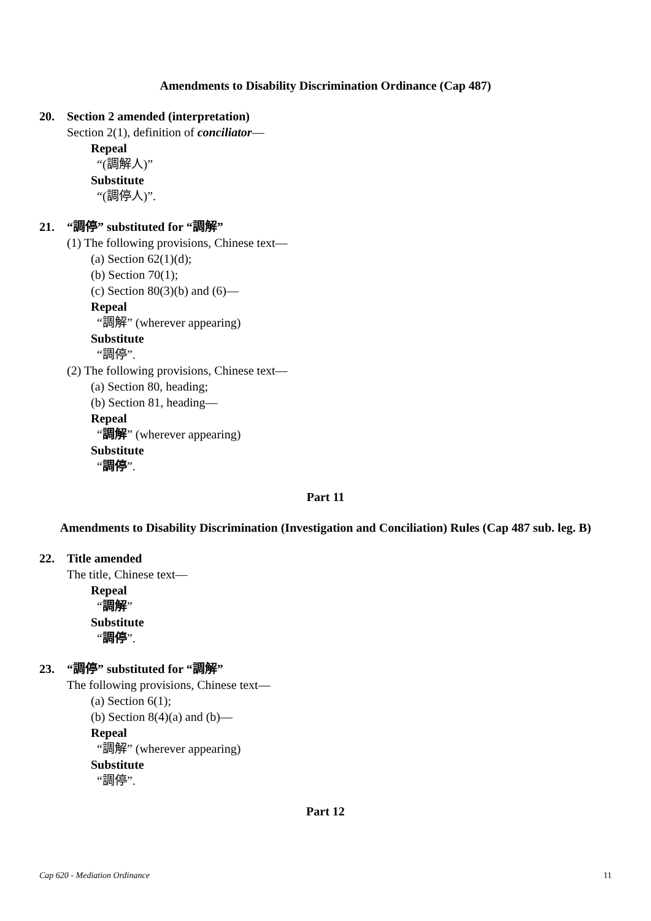Amendments to Disability Discrimination Ordinance (Cap 487)
20. Section 2 amended (interpretation)
Section 2(1), definition of conciliator—
Repeal
“(調解人)”
Substitute
“(調停人)”.
21. “調停” substituted for “調解”
(1) The following provisions, Chinese text—
(a) Section 62(1)(d);
(b) Section 70(1);
(c) Section 80(3)(b) and (6)—
Repeal
“調解” (wherever appearing)
Substitute
“調停”.
(2) The following provisions, Chinese text—
(a) Section 80, heading;
(b) Section 81, heading—
Repeal
“調解” (wherever appearing)
Substitute
“調停”.
Part 11
Amendments to Disability Discrimination (Investigation and Conciliation) Rules (Cap 487 sub. leg. B)
22. Title amended
The title, Chinese text—
Repeal
“調解”
Substitute
“調停”.
23. “調停” substituted for “調解”
The following provisions, Chinese text—
(a) Section 6(1);
(b) Section 8(4)(a) and (b)—
Repeal
“調解” (wherever appearing)
Substitute
“調停”.
Part 12
Cap 620 - Mediation Ordinance 11